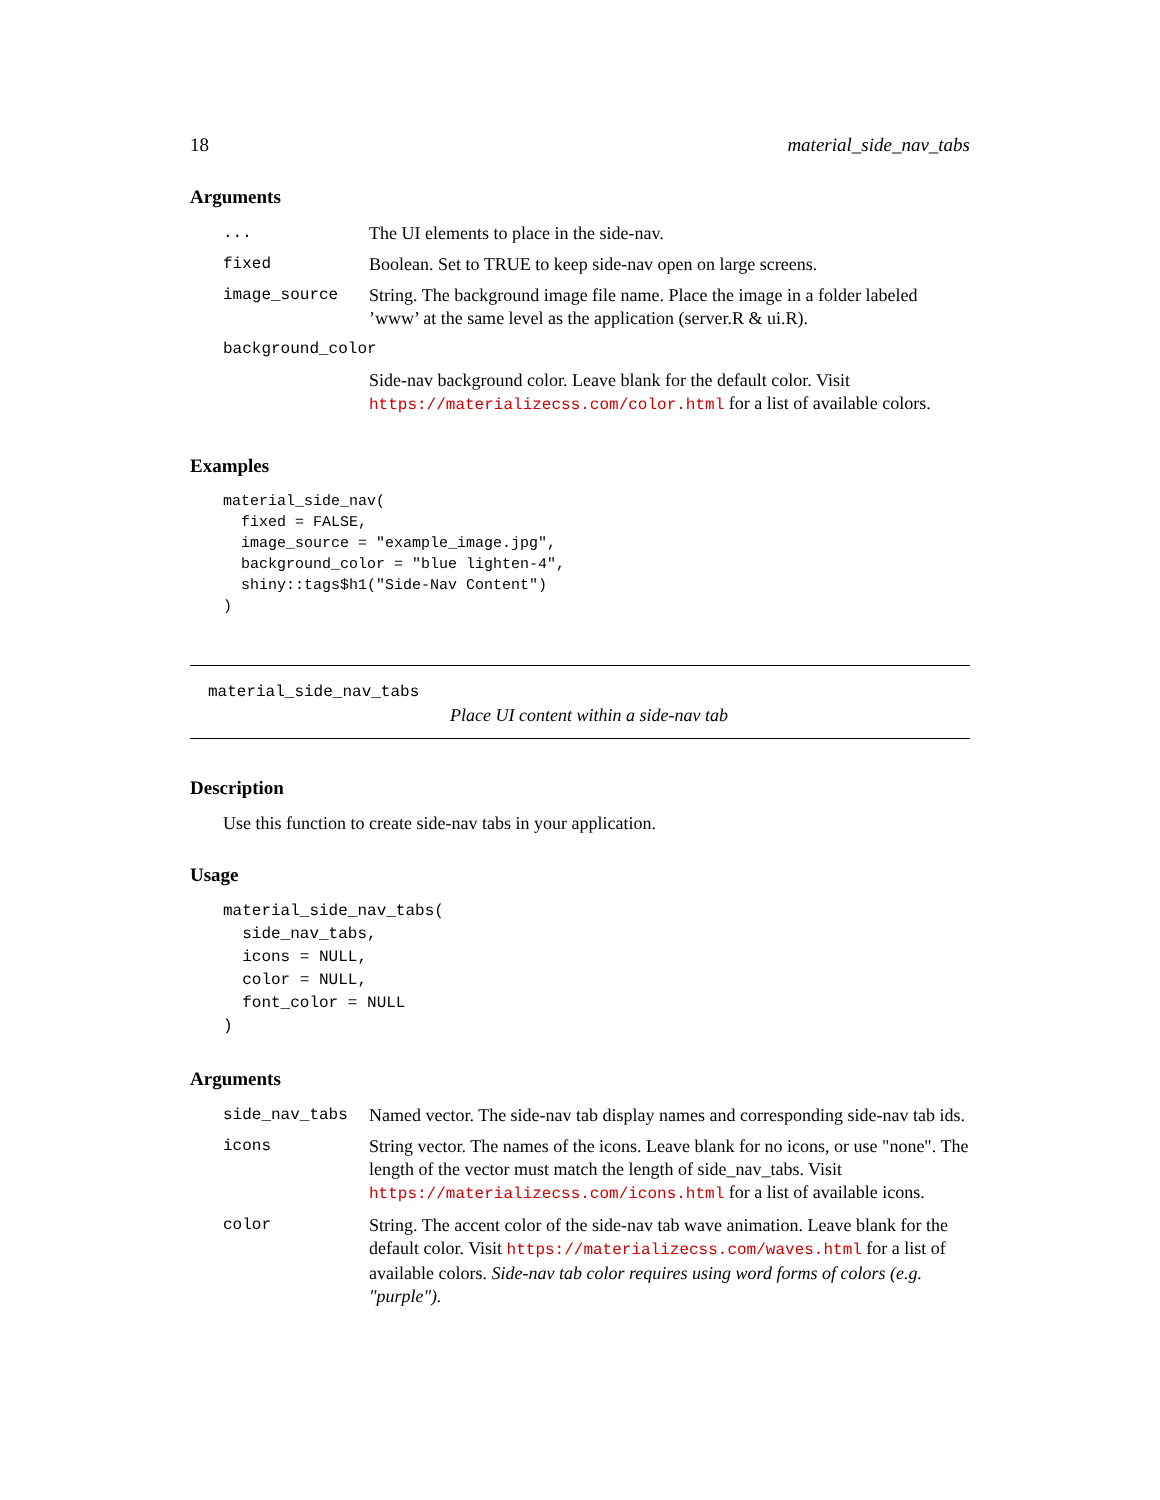18 material_side_nav_tabs
Arguments
| ... | The UI elements to place in the side-nav. |
| fixed | Boolean. Set to TRUE to keep side-nav open on large screens. |
| image_source | String. The background image file name. Place the image in a folder labeled ’www’ at the same level as the application (server.R & ui.R). |
| background_color | |
| | Side-nav background color. Leave blank for the default color. Visit https://materializecss.com/color.html for a list of available colors. |
Examples
material_side_nav(
  fixed = FALSE,
  image_source = "example_image.jpg",
  background_color = "blue lighten-4",
  shiny::tags$h1("Side-Nav Content")
)
material_side_nav_tabs
Place UI content within a side-nav tab
Description
Use this function to create side-nav tabs in your application.
Usage
material_side_nav_tabs(
  side_nav_tabs,
  icons = NULL,
  color = NULL,
  font_color = NULL
)
Arguments
| side_nav_tabs | Named vector. The side-nav tab display names and corresponding side-nav tab ids. |
| icons | String vector. The names of the icons. Leave blank for no icons, or use "none". The length of the vector must match the length of side_nav_tabs. Visit https://materializecss.com/icons.html for a list of available icons. |
| color | String. The accent color of the side-nav tab wave animation. Leave blank for the default color. Visit https://materializecss.com/waves.html for a list of available colors. Side-nav tab color requires using word forms of colors (e.g. "purple"). |